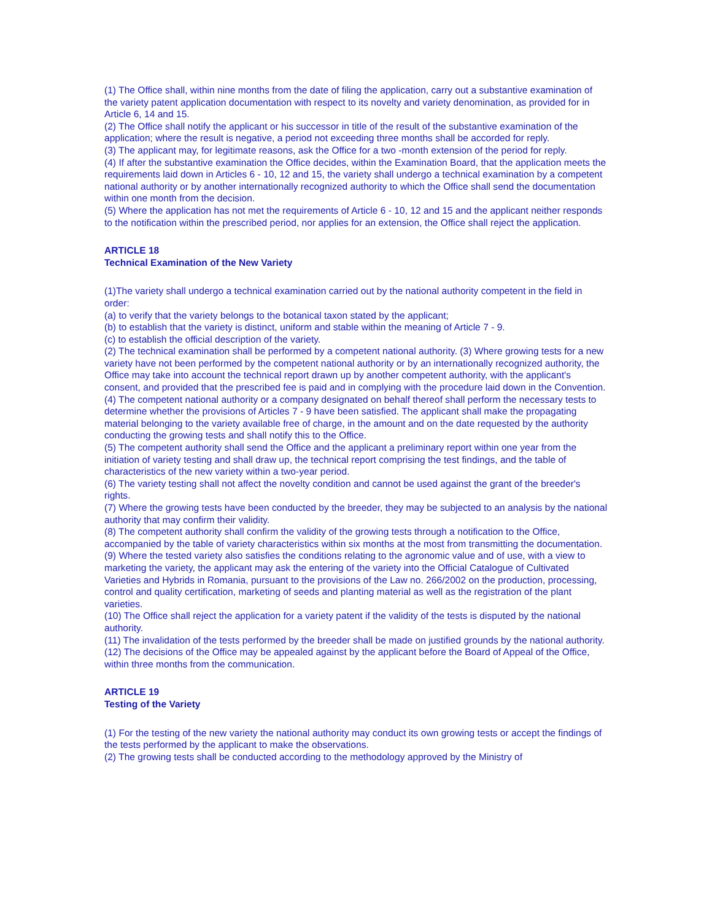(1) The Office shall, within nine months from the date of filing the application, carry out a substantive examination of the variety patent application documentation with respect to its novelty and variety denomination, as provided for in Article 6, 14 and 15.
(2) The Office shall notify the applicant or his successor in title of the result of the substantive examination of the application; where the result is negative, a period not exceeding three months shall be accorded for reply.
(3) The applicant may, for legitimate reasons, ask the Office for a two -month extension of the period for reply.
(4) If after the substantive examination the Office decides, within the Examination Board, that the application meets the requirements laid down in Articles 6 - 10, 12 and 15, the variety shall undergo a technical examination by a competent national authority or by another internationally recognized authority to which the Office shall send the documentation within one month from the decision.
(5) Where the application has not met the requirements of Article 6 - 10, 12 and 15 and the applicant neither responds to the notification within the prescribed period, nor applies for an extension, the Office shall reject the application.
ARTICLE 18
Technical Examination of the New Variety
(1)The variety shall undergo a technical examination carried out by the national authority competent in the field in order:
(a) to verify that the variety belongs to the botanical taxon stated by the applicant;
(b) to establish that the variety is distinct, uniform and stable within the meaning of Article 7 - 9.
(c) to establish the official description of the variety.
(2) The technical examination shall be performed by a competent national authority. (3) Where growing tests for a new variety have not been performed by the competent national authority or by an internationally recognized authority, the Office may take into account the technical report drawn up by another competent authority, with the applicant's consent, and provided that the prescribed fee is paid and in complying with the procedure laid down in the Convention.
(4) The competent national authority or a company designated on behalf thereof shall perform the necessary tests to determine whether the provisions of Articles 7 - 9 have been satisfied. The applicant shall make the propagating material belonging to the variety available free of charge, in the amount and on the date requested by the authority conducting the growing tests and shall notify this to the Office.
(5) The competent authority shall send the Office and the applicant a preliminary report within one year from the initiation of variety testing and shall draw up, the technical report comprising the test findings, and the table of characteristics of the new variety within a two-year period.
(6) The variety testing shall not affect the novelty condition and cannot be used against the grant of the breeder's rights.
(7) Where the growing tests have been conducted by the breeder, they may be subjected to an analysis by the national authority that may confirm their validity.
(8) The competent authority shall confirm the validity of the growing tests through a notification to the Office, accompanied by the table of variety characteristics within six months at the most from transmitting the documentation.
(9) Where the tested variety also satisfies the conditions relating to the agronomic value and of use, with a view to marketing the variety, the applicant may ask the entering of the variety into the Official Catalogue of Cultivated Varieties and Hybrids in Romania, pursuant to the provisions of the Law no. 266/2002 on the production, processing, control and quality certification, marketing of seeds and planting material as well as the registration of the plant varieties.
(10) The Office shall reject the application for a variety patent if the validity of the tests is disputed by the national authority.
(11) The invalidation of the tests performed by the breeder shall be made on justified grounds by the national authority.
(12) The decisions of the Office may be appealed against by the applicant before the Board of Appeal of the Office, within three months from the communication.
ARTICLE 19
Testing of the Variety
(1) For the testing of the new variety the national authority may conduct its own growing tests or accept the findings of the tests performed by the applicant to make the observations.
(2) The growing tests shall be conducted according to the methodology approved by the Ministry of